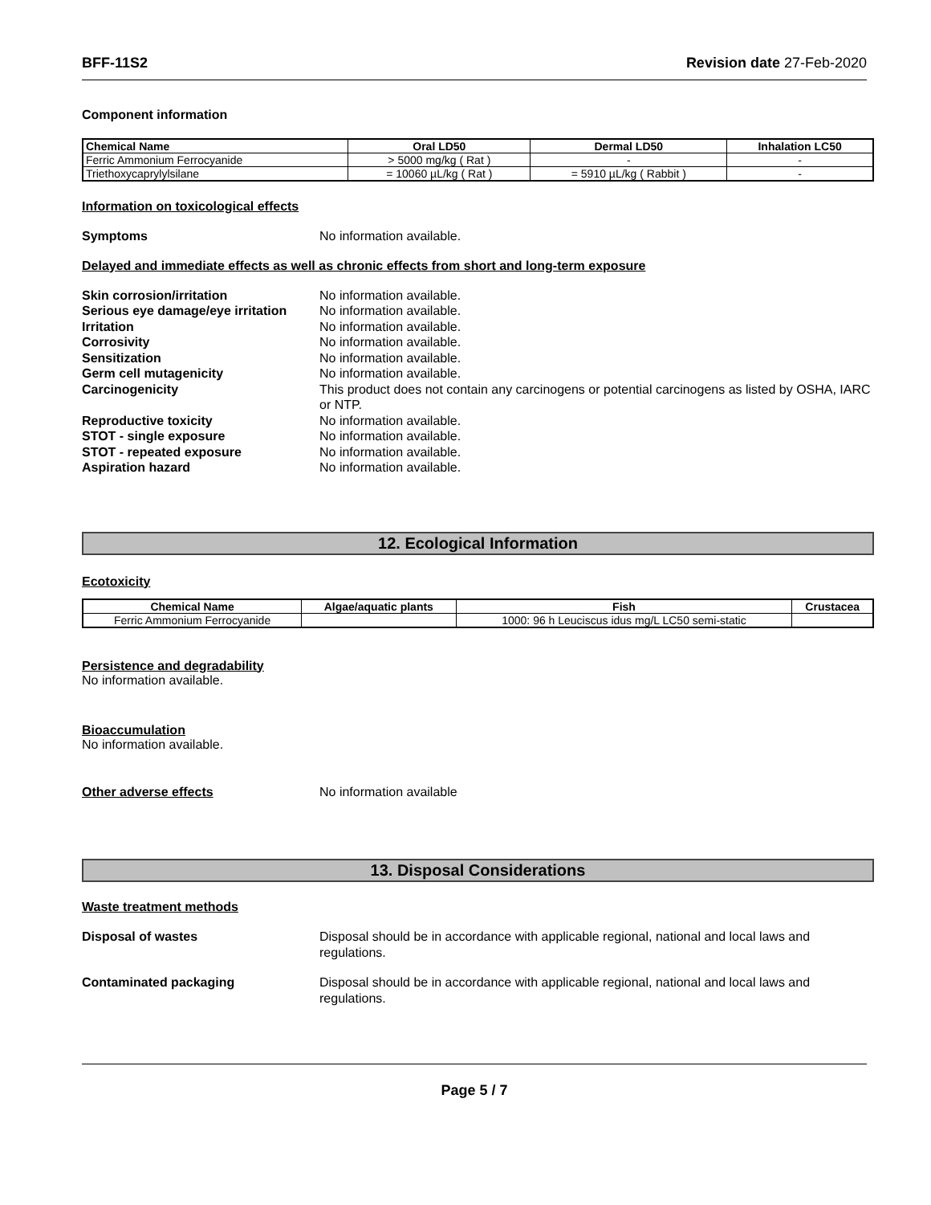BFF-11S2 Revision date 27-Feb-2020
Component information
| Chemical Name | Oral LD50 | Dermal LD50 | Inhalation LC50 |
| --- | --- | --- | --- |
| Ferric Ammonium Ferrocyanide | > 5000 mg/kg ( Rat ) | - | - |
| Triethoxycaprylylsilane | = 10060 µL/kg ( Rat ) | = 5910 µL/kg ( Rabbit ) | - |
Information on toxicological effects
Symptoms No information available.
Delayed and immediate effects as well as chronic effects from short and long-term exposure
Skin corrosion/irritation No information available.
Serious eye damage/eye irritation No information available.
Irritation No information available.
Corrosivity No information available.
Sensitization No information available.
Germ cell mutagenicity No information available.
Carcinogenicity This product does not contain any carcinogens or potential carcinogens as listed by OSHA, IARC or NTP.
Reproductive toxicity No information available.
STOT - single exposure No information available.
STOT - repeated exposure No information available.
Aspiration hazard No information available.
12. Ecological Information
Ecotoxicity
| Chemical Name | Algae/aquatic plants | Fish | Crustacea |
| --- | --- | --- | --- |
| Ferric Ammonium Ferrocyanide | | 1000: 96 h Leuciscus idus mg/L LC50 semi-static | |
Persistence and degradability
No information available.
Bioaccumulation
No information available.
Other adverse effects No information available
13. Disposal Considerations
Waste treatment methods
Disposal of wastes Disposal should be in accordance with applicable regional, national and local laws and regulations.
Contaminated packaging Disposal should be in accordance with applicable regional, national and local laws and regulations.
Page 5 / 7